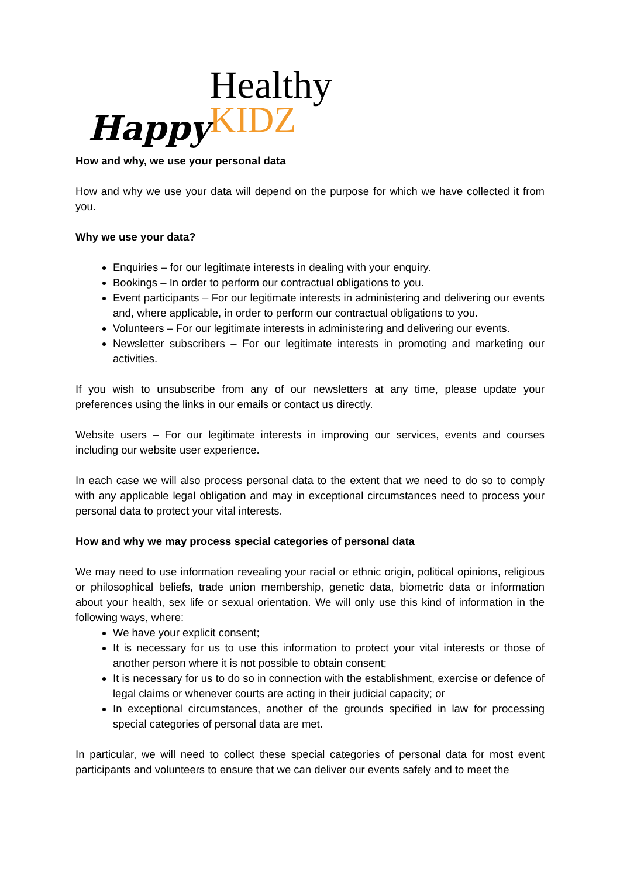Happy
Healthy
KIDZ
How and why, we use your personal data
How and why we use your data will depend on the purpose for which we have collected it from you.
Why we use your data?
Enquiries – for our legitimate interests in dealing with your enquiry.
Bookings – In order to perform our contractual obligations to you.
Event participants – For our legitimate interests in administering and delivering our events and, where applicable, in order to perform our contractual obligations to you.
Volunteers – For our legitimate interests in administering and delivering our events.
Newsletter subscribers – For our legitimate interests in promoting and marketing our activities.
If you wish to unsubscribe from any of our newsletters at any time, please update your preferences using the links in our emails or contact us directly.
Website users – For our legitimate interests in improving our services, events and courses including our website user experience.
In each case we will also process personal data to the extent that we need to do so to comply with any applicable legal obligation and may in exceptional circumstances need to process your personal data to protect your vital interests.
How and why we may process special categories of personal data
We may need to use information revealing your racial or ethnic origin, political opinions, religious or philosophical beliefs, trade union membership, genetic data, biometric data or information about your health, sex life or sexual orientation. We will only use this kind of information in the following ways, where:
We have your explicit consent;
It is necessary for us to use this information to protect your vital interests or those of another person where it is not possible to obtain consent;
It is necessary for us to do so in connection with the establishment, exercise or defence of legal claims or whenever courts are acting in their judicial capacity; or
In exceptional circumstances, another of the grounds specified in law for processing special categories of personal data are met.
In particular, we will need to collect these special categories of personal data for most event participants and volunteers to ensure that we can deliver our events safely and to meet the